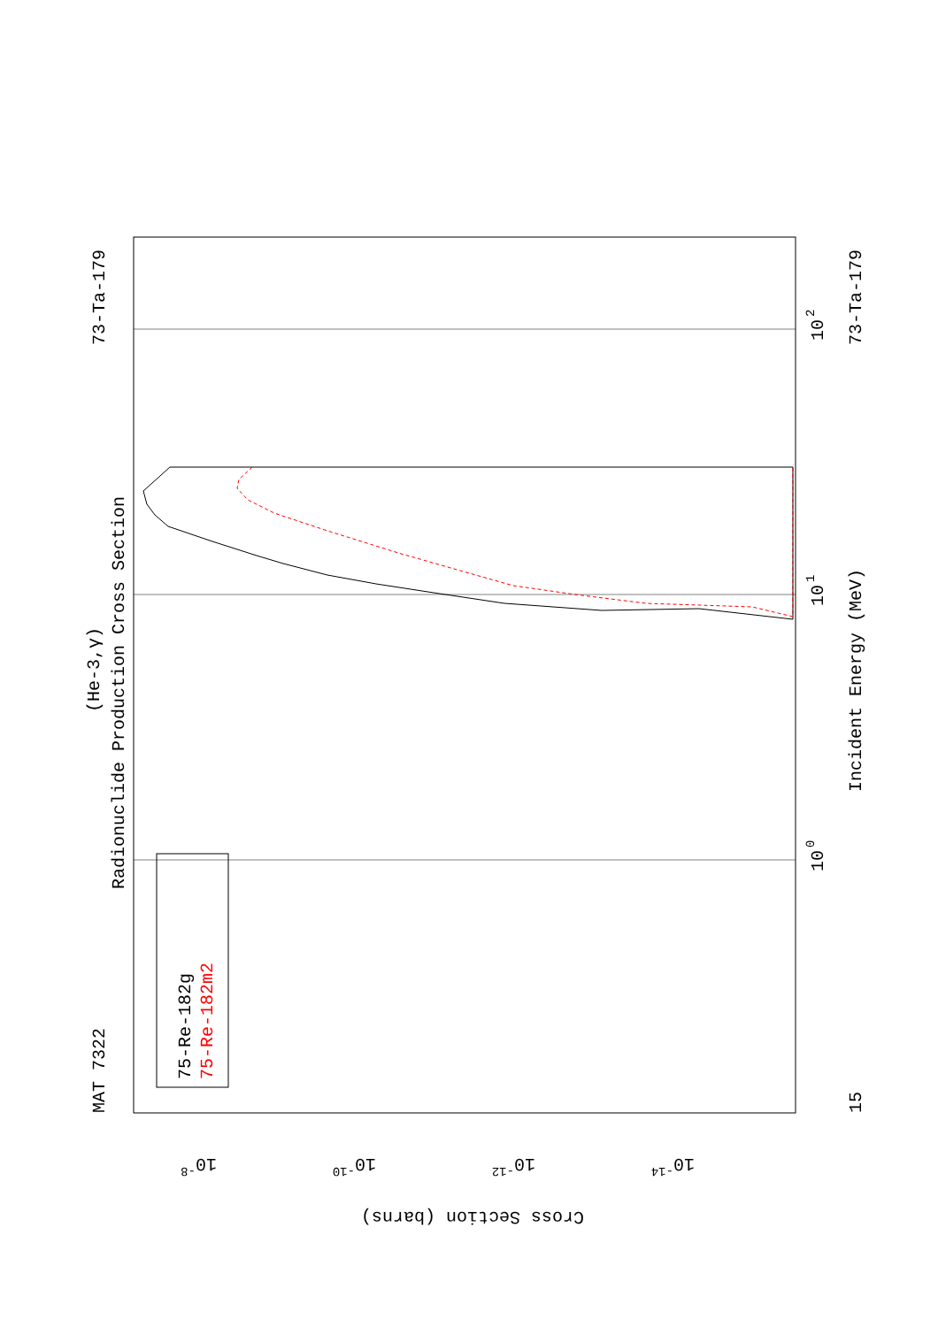Radionuclide Production Cross Section
(He-3,γ)
MAT 7322
73-Ta-179
73-Ta-179
Incident Energy (MeV)
15
10
0
10
1
10
2
75-Re-182g
75-Re-182m2
10-8
10-10
10-12
10-14
Cross Section (barns)